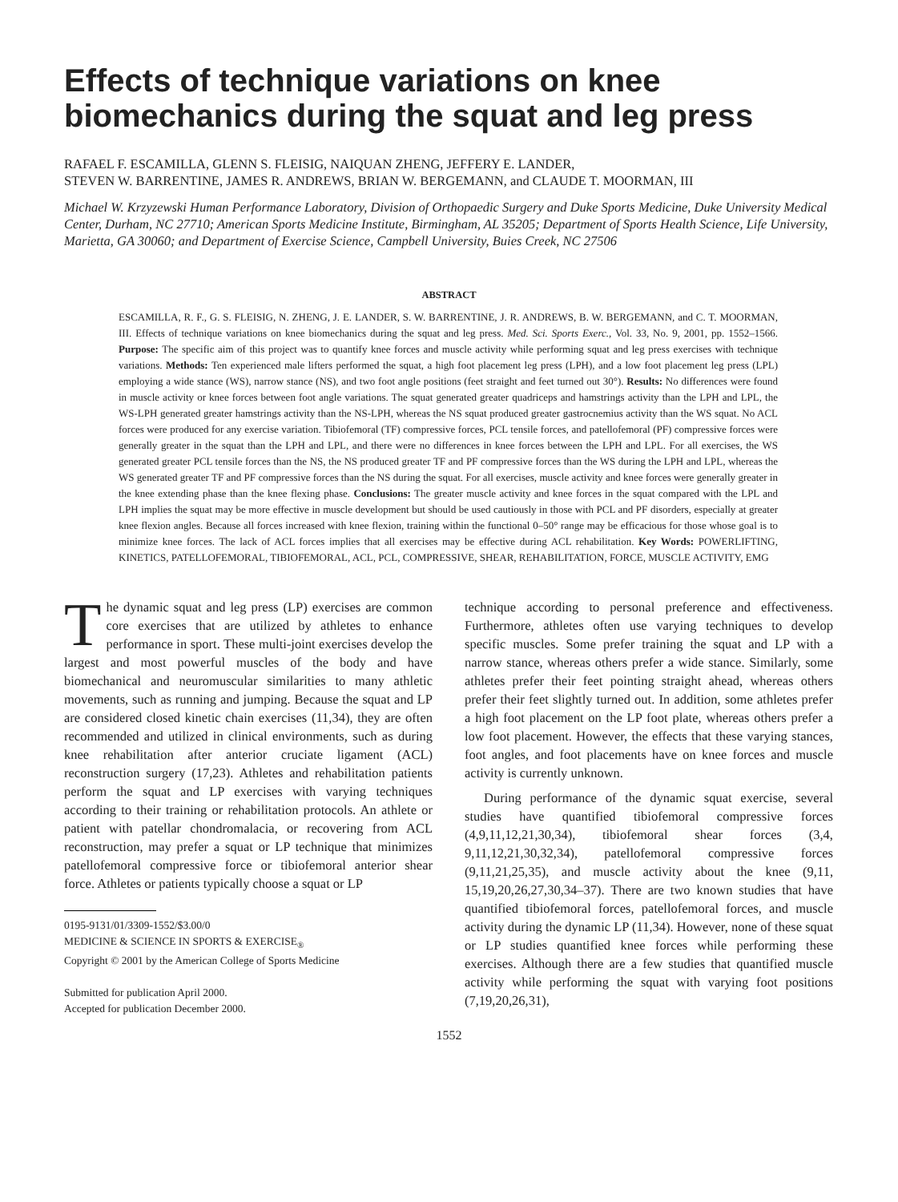Effects of technique variations on knee biomechanics during the squat and leg press
RAFAEL F. ESCAMILLA, GLENN S. FLEISIG, NAIQUAN ZHENG, JEFFERY E. LANDER,
STEVEN W. BARRENTINE, JAMES R. ANDREWS, BRIAN W. BERGEMANN, and CLAUDE T. MOORMAN, III
Michael W. Krzyzewski Human Performance Laboratory, Division of Orthopaedic Surgery and Duke Sports Medicine, Duke University Medical Center, Durham, NC 27710; American Sports Medicine Institute, Birmingham, AL 35205; Department of Sports Health Science, Life University, Marietta, GA 30060; and Department of Exercise Science, Campbell University, Buies Creek, NC 27506
ABSTRACT
ESCAMILLA, R. F., G. S. FLEISIG, N. ZHENG, J. E. LANDER, S. W. BARRENTINE, J. R. ANDREWS, B. W. BERGEMANN, and C. T. MOORMAN, III. Effects of technique variations on knee biomechanics during the squat and leg press. Med. Sci. Sports Exerc., Vol. 33, No. 9, 2001, pp. 1552–1566. Purpose: The specific aim of this project was to quantify knee forces and muscle activity while performing squat and leg press exercises with technique variations. Methods: Ten experienced male lifters performed the squat, a high foot placement leg press (LPH), and a low foot placement leg press (LPL) employing a wide stance (WS), narrow stance (NS), and two foot angle positions (feet straight and feet turned out 30°). Results: No differences were found in muscle activity or knee forces between foot angle variations. The squat generated greater quadriceps and hamstrings activity than the LPH and LPL, the WS-LPH generated greater hamstrings activity than the NS-LPH, whereas the NS squat produced greater gastrocnemius activity than the WS squat. No ACL forces were produced for any exercise variation. Tibiofemoral (TF) compressive forces, PCL tensile forces, and patellofemoral (PF) compressive forces were generally greater in the squat than the LPH and LPL, and there were no differences in knee forces between the LPH and LPL. For all exercises, the WS generated greater PCL tensile forces than the NS, the NS produced greater TF and PF compressive forces than the WS during the LPH and LPL, whereas the WS generated greater TF and PF compressive forces than the NS during the squat. For all exercises, muscle activity and knee forces were generally greater in the knee extending phase than the knee flexing phase. Conclusions: The greater muscle activity and knee forces in the squat compared with the LPL and LPH implies the squat may be more effective in muscle development but should be used cautiously in those with PCL and PF disorders, especially at greater knee flexion angles. Because all forces increased with knee flexion, training within the functional 0–50° range may be efficacious for those whose goal is to minimize knee forces. The lack of ACL forces implies that all exercises may be effective during ACL rehabilitation. Key Words: POWERLIFTING, KINETICS, PATELLOFEMORAL, TIBIOFEMORAL, ACL, PCL, COMPRESSIVE, SHEAR, REHABILITATION, FORCE, MUSCLE ACTIVITY, EMG
The dynamic squat and leg press (LP) exercises are common core exercises that are utilized by athletes to enhance performance in sport. These multi-joint exercises develop the largest and most powerful muscles of the body and have biomechanical and neuromuscular similarities to many athletic movements, such as running and jumping. Because the squat and LP are considered closed kinetic chain exercises (11,34), they are often recommended and utilized in clinical environments, such as during knee rehabilitation after anterior cruciate ligament (ACL) reconstruction surgery (17,23). Athletes and rehabilitation patients perform the squat and LP exercises with varying techniques according to their training or rehabilitation protocols. An athlete or patient with patellar chondromalacia, or recovering from ACL reconstruction, may prefer a squat or LP technique that minimizes patellofemoral compressive force or tibiofemoral anterior shear force. Athletes or patients typically choose a squat or LP
0195-9131/01/3309-1552/$3.00/0
MEDICINE & SCIENCE IN SPORTS & EXERCISE<sub>®</sub>
Copyright © 2001 by the American College of Sports Medicine
Submitted for publication April 2000.
Accepted for publication December 2000.
technique according to personal preference and effectiveness. Furthermore, athletes often use varying techniques to develop specific muscles. Some prefer training the squat and LP with a narrow stance, whereas others prefer a wide stance. Similarly, some athletes prefer their feet pointing straight ahead, whereas others prefer their feet slightly turned out. In addition, some athletes prefer a high foot placement on the LP foot plate, whereas others prefer a low foot placement. However, the effects that these varying stances, foot angles, and foot placements have on knee forces and muscle activity is currently unknown.
During performance of the dynamic squat exercise, several studies have quantified tibiofemoral compressive forces (4,9,11,12,21,30,34), tibiofemoral shear forces (3,4, 9,11,12,21,30,32,34), patellofemoral compressive forces (9,11,21,25,35), and muscle activity about the knee (9,11, 15,19,20,26,27,30,34–37). There are two known studies that have quantified tibiofemoral forces, patellofemoral forces, and muscle activity during the dynamic LP (11,34). However, none of these squat or LP studies quantified knee forces while performing these exercises. Although there are a few studies that quantified muscle activity while performing the squat with varying foot positions (7,19,20,26,31),
1552